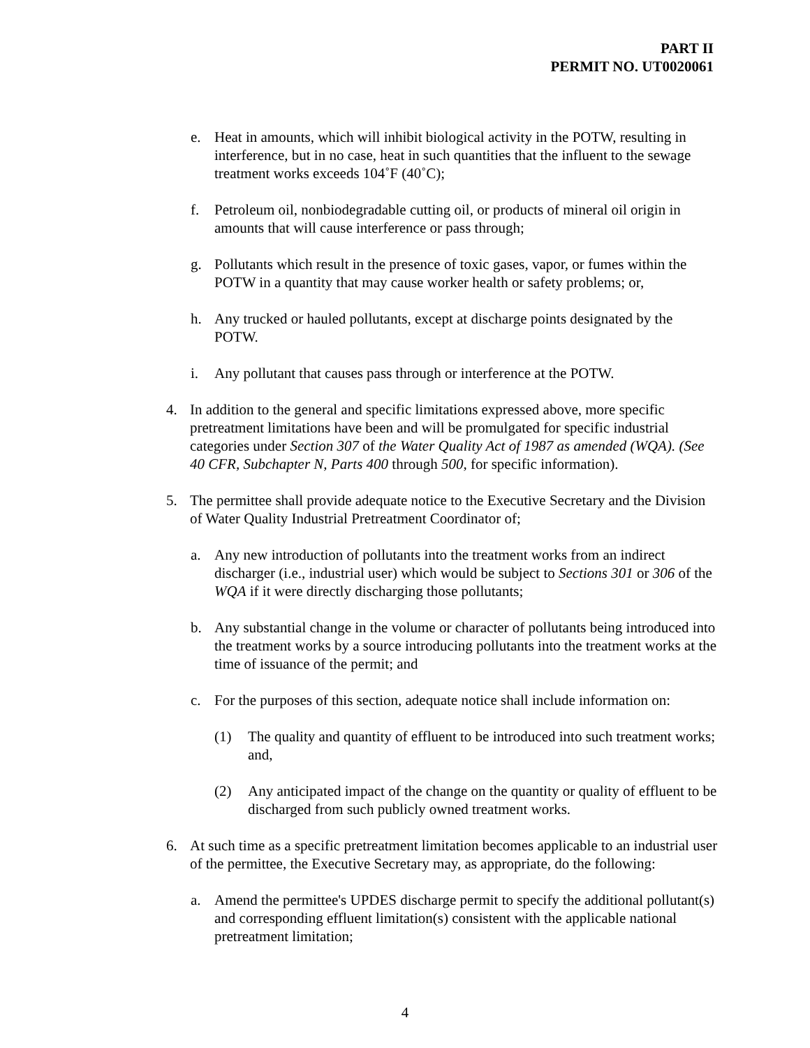PART II
PERMIT NO. UT0020061
e. Heat in amounts, which will inhibit biological activity in the POTW, resulting in interference, but in no case, heat in such quantities that the influent to the sewage treatment works exceeds 104˚F (40˚C);
f. Petroleum oil, nonbiodegradable cutting oil, or products of mineral oil origin in amounts that will cause interference or pass through;
g. Pollutants which result in the presence of toxic gases, vapor, or fumes within the POTW in a quantity that may cause worker health or safety problems; or,
h. Any trucked or hauled pollutants, except at discharge points designated by the POTW.
i. Any pollutant that causes pass through or interference at the POTW.
4. In addition to the general and specific limitations expressed above, more specific pretreatment limitations have been and will be promulgated for specific industrial categories under Section 307 of the Water Quality Act of 1987 as amended (WQA). (See 40 CFR, Subchapter N, Parts 400 through 500, for specific information).
5. The permittee shall provide adequate notice to the Executive Secretary and the Division of Water Quality Industrial Pretreatment Coordinator of;
a. Any new introduction of pollutants into the treatment works from an indirect discharger (i.e., industrial user) which would be subject to Sections 301 or 306 of the WQA if it were directly discharging those pollutants;
b. Any substantial change in the volume or character of pollutants being introduced into the treatment works by a source introducing pollutants into the treatment works at the time of issuance of the permit; and
c. For the purposes of this section, adequate notice shall include information on:
(1) The quality and quantity of effluent to be introduced into such treatment works; and,
(2) Any anticipated impact of the change on the quantity or quality of effluent to be discharged from such publicly owned treatment works.
6. At such time as a specific pretreatment limitation becomes applicable to an industrial user of the permittee, the Executive Secretary may, as appropriate, do the following:
a. Amend the permittee's UPDES discharge permit to specify the additional pollutant(s) and corresponding effluent limitation(s) consistent with the applicable national pretreatment limitation;
4